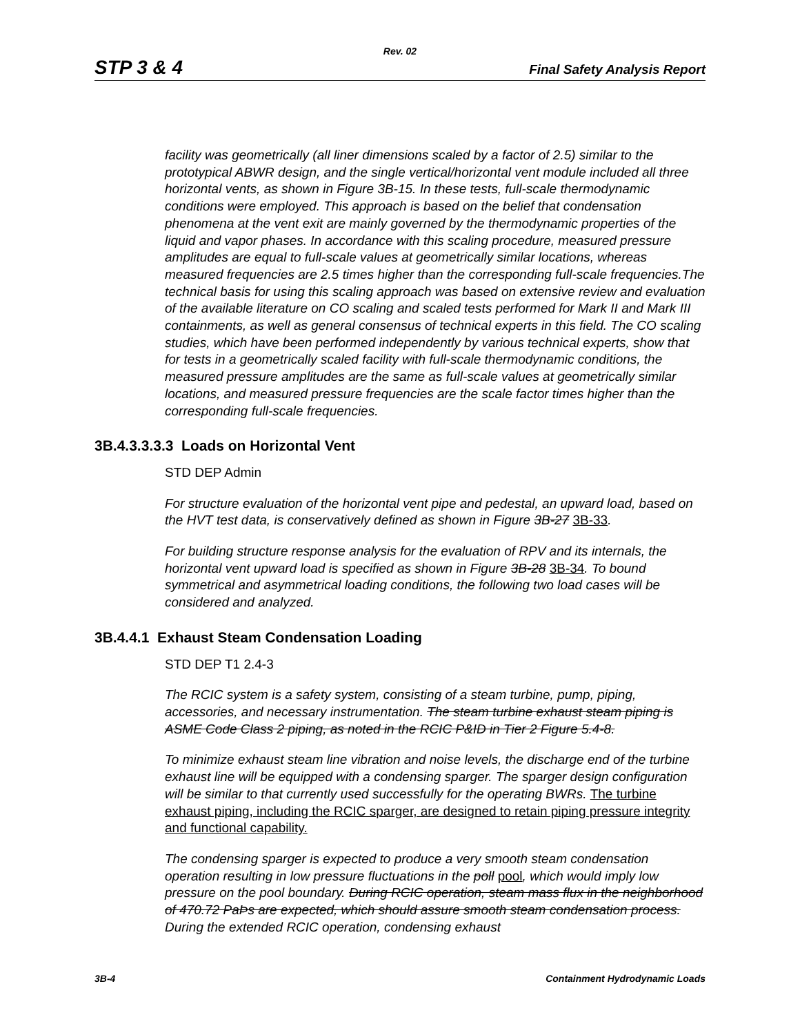Rev. 02
STP 3 & 4 Final Safety Analysis Report
facility was geometrically (all liner dimensions scaled by a factor of 2.5) similar to the prototypical ABWR design, and the single vertical/horizontal vent module included all three horizontal vents, as shown in Figure 3B-15. In these tests, full-scale thermodynamic conditions were employed. This approach is based on the belief that condensation phenomena at the vent exit are mainly governed by the thermodynamic properties of the liquid and vapor phases. In accordance with this scaling procedure, measured pressure amplitudes are equal to full-scale values at geometrically similar locations, whereas measured frequencies are 2.5 times higher than the corresponding full-scale frequencies.The technical basis for using this scaling approach was based on extensive review and evaluation of the available literature on CO scaling and scaled tests performed for Mark II and Mark III containments, as well as general consensus of technical experts in this field. The CO scaling studies, which have been performed independently by various technical experts, show that for tests in a geometrically scaled facility with full-scale thermodynamic conditions, the measured pressure amplitudes are the same as full-scale values at geometrically similar locations, and measured pressure frequencies are the scale factor times higher than the corresponding full-scale frequencies.
3B.4.3.3.3.3 Loads on Horizontal Vent
STD DEP Admin
For structure evaluation of the horizontal vent pipe and pedestal, an upward load, based on the HVT test data, is conservatively defined as shown in Figure 3B-27 3B-33.
For building structure response analysis for the evaluation of RPV and its internals, the horizontal vent upward load is specified as shown in Figure 3B-28 3B-34. To bound symmetrical and asymmetrical loading conditions, the following two load cases will be considered and analyzed.
3B.4.4.1 Exhaust Steam Condensation Loading
STD DEP T1 2.4-3
The RCIC system is a safety system, consisting of a steam turbine, pump, piping, accessories, and necessary instrumentation. The steam turbine exhaust steam piping is ASME Code Class 2 piping, as noted in the RCIC P&ID in Tier 2 Figure 5.4-8.
To minimize exhaust steam line vibration and noise levels, the discharge end of the turbine exhaust line will be equipped with a condensing sparger. The sparger design configuration will be similar to that currently used successfully for the operating BWRs. The turbine exhaust piping, including the RCIC sparger, are designed to retain piping pressure integrity and functional capability.
The condensing sparger is expected to produce a very smooth steam condensation operation resulting in low pressure fluctuations in the poll pool, which would imply low pressure on the pool boundary. During RCIC operation, steam mass flux in the neighborhood of 470.72 PaÞs are expected, which should assure smooth steam condensation process. During the extended RCIC operation, condensing exhaust
3B-4 Containment Hydrodynamic Loads